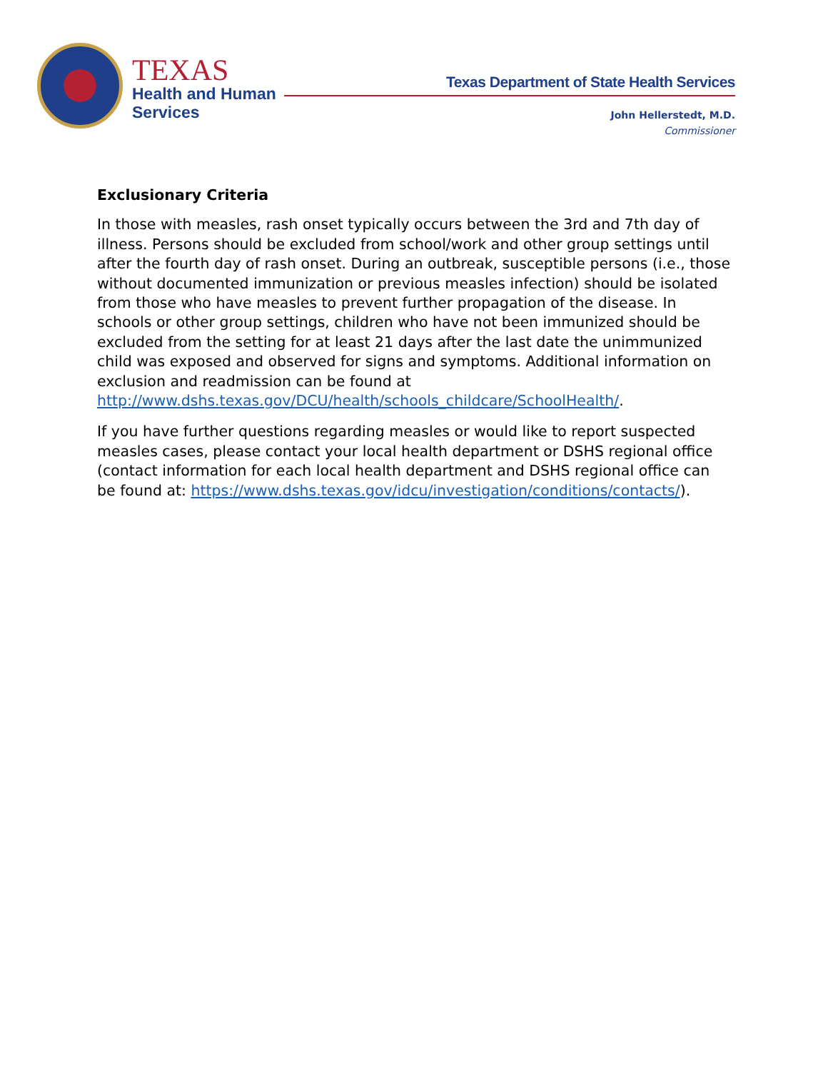TEXAS
Health and Human
Services
Texas Department of State Health Services
John Hellerstedt, M.D.
Commissioner
Exclusionary Criteria
In those with measles, rash onset typically occurs between the 3rd and 7th day of illness. Persons should be excluded from school/work and other group settings until after the fourth day of rash onset. During an outbreak, susceptible persons (i.e., those without documented immunization or previous measles infection) should be isolated from those who have measles to prevent further propagation of the disease. In schools or other group settings, children who have not been immunized should be excluded from the setting for at least 21 days after the last date the unimmunized child was exposed and observed for signs and symptoms. Additional information on exclusion and readmission can be found at http://www.dshs.texas.gov/DCU/health/schools_childcare/SchoolHealth/.
If you have further questions regarding measles or would like to report suspected measles cases, please contact your local health department or DSHS regional office (contact information for each local health department and DSHS regional office can be found at: https://www.dshs.texas.gov/idcu/investigation/conditions/contacts/).